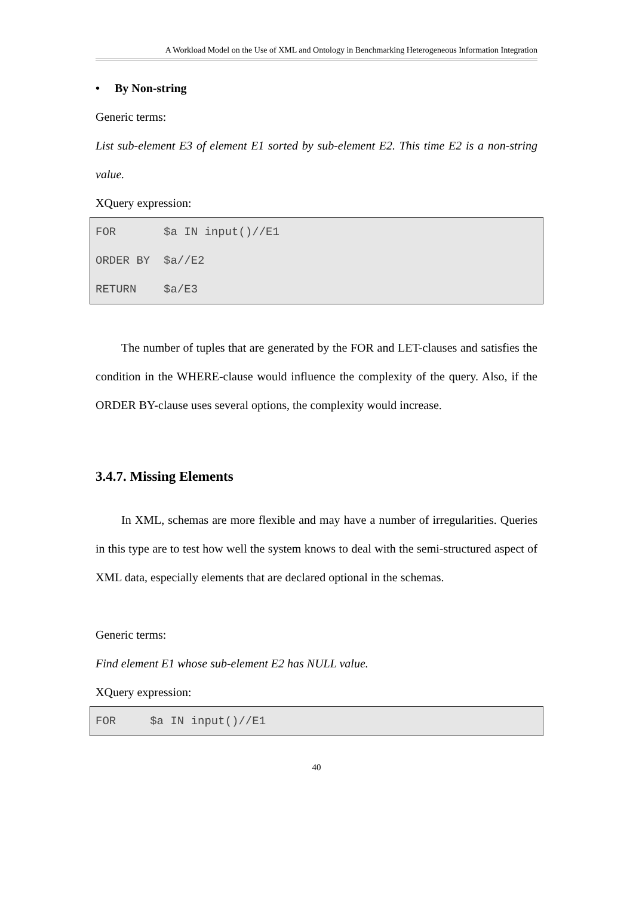A Workload Model on the Use of XML and Ontology in Benchmarking Heterogeneous Information Integration
• By Non-string
Generic terms:
List sub-element E3 of element E1 sorted by sub-element E2. This time E2 is a non-string value.
XQuery expression:
FOR $a IN input()//E1 ORDER BY $a//E2 RETURN $a/E3
The number of tuples that are generated by the FOR and LET-clauses and satisfies the condition in the WHERE-clause would influence the complexity of the query. Also, if the ORDER BY-clause uses several options, the complexity would increase.
3.4.7. Missing Elements
In XML, schemas are more flexible and may have a number of irregularities. Queries in this type are to test how well the system knows to deal with the semi-structured aspect of XML data, especially elements that are declared optional in the schemas.
Generic terms:
Find element E1 whose sub-element E2 has NULL value.
XQuery expression:
FOR $a IN input()//E1
40